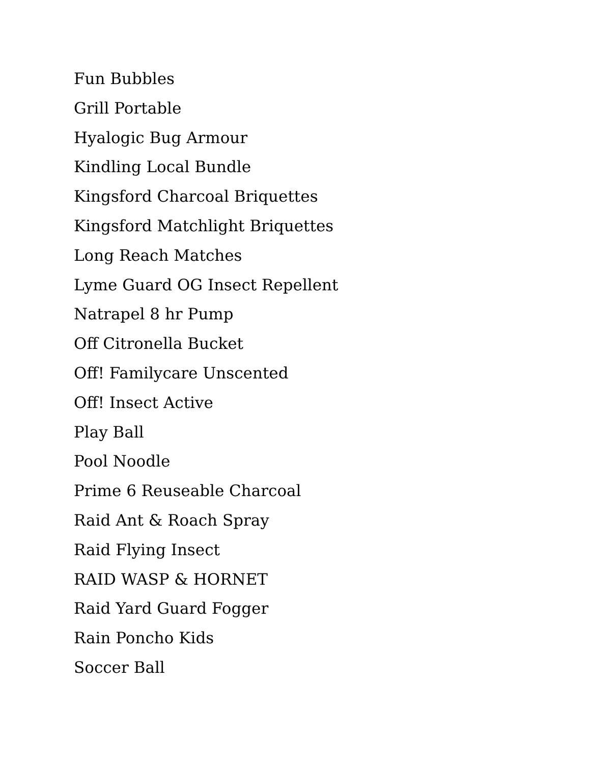Fun Bubbles
Grill Portable
Hyalogic Bug Armour
Kindling Local Bundle
Kingsford Charcoal Briquettes
Kingsford Matchlight Briquettes
Long Reach Matches
Lyme Guard OG Insect Repellent
Natrapel 8 hr Pump
Off Citronella Bucket
Off! Familycare Unscented
Off! Insect Active
Play Ball
Pool Noodle
Prime 6 Reuseable Charcoal
Raid Ant & Roach Spray
Raid Flying Insect
RAID WASP & HORNET
Raid Yard Guard Fogger
Rain Poncho Kids
Soccer Ball